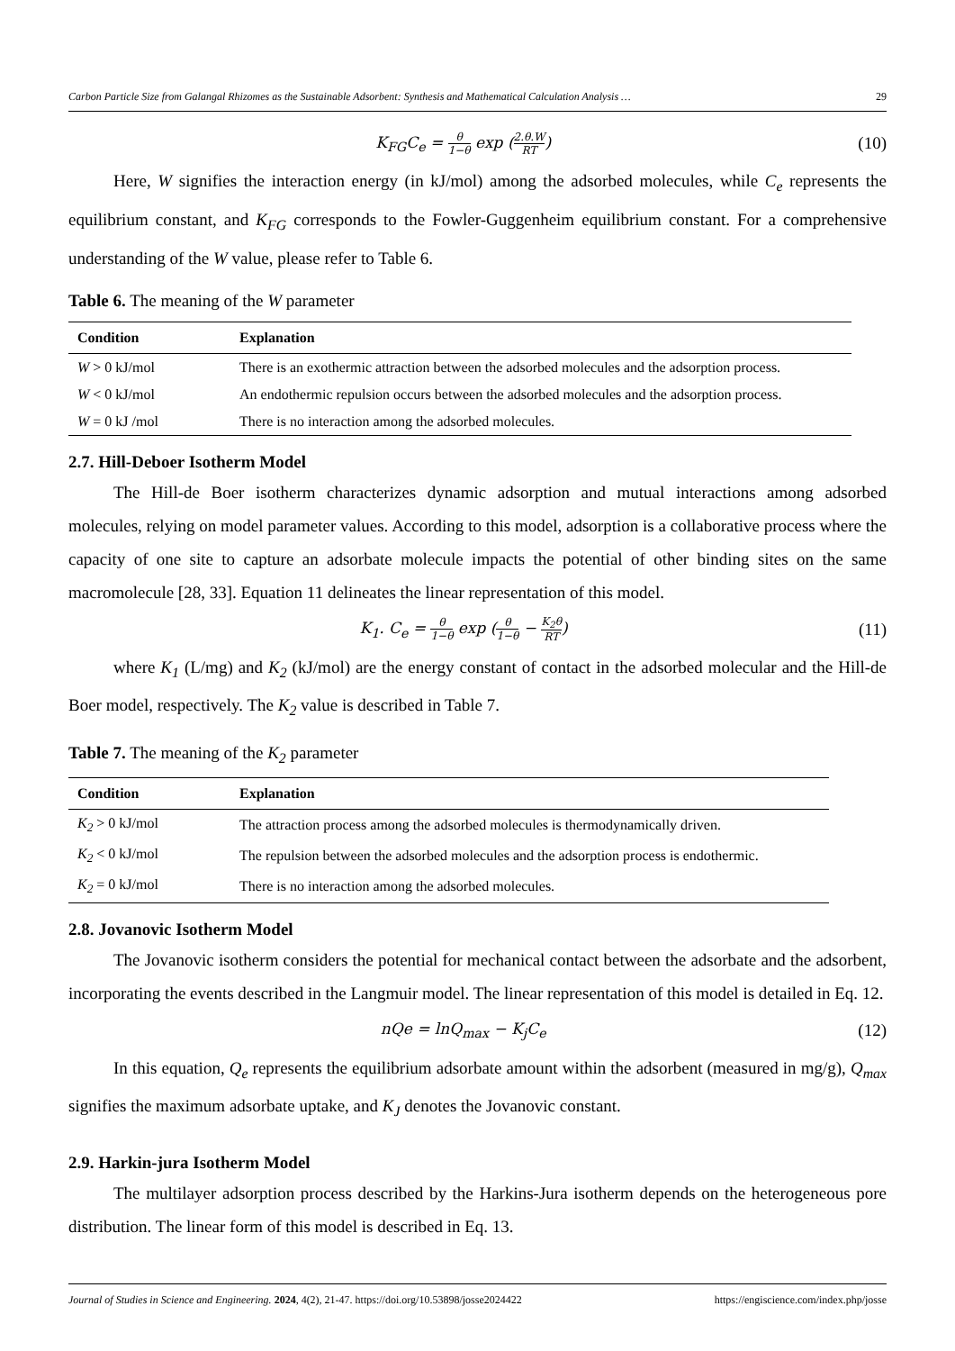Carbon Particle Size from Galangal Rhizomes as the Sustainable Adsorbent: Synthesis and Mathematical Calculation Analysis … 29
K<sub>FG</sub>C<sub>e</sub> = θ 1−θ exp (2.θ.W RT) (10)
Here, W signifies the interaction energy (in kJ/mol) among the adsorbed molecules, while C<sub>e</sub> represents the equilibrium constant, and K<sub>FG</sub> corresponds to the Fowler-Guggenheim equilibrium constant. For a comprehensive understanding of the W value, please refer to Table 6.
Table 6. The meaning of the W parameter
| Condition | Explanation |
| --- | --- |
| W > 0 kJ/mol | There is an exothermic attraction between the adsorbed molecules and the adsorption process. |
| W < 0 kJ/mol | An endothermic repulsion occurs between the adsorbed molecules and the adsorption process. |
| W = 0 kJ /mol | There is no interaction among the adsorbed molecules. |
2.7. Hill-Deboer Isotherm Model
The Hill-de Boer isotherm characterizes dynamic adsorption and mutual interactions among adsorbed molecules, relying on model parameter values. According to this model, adsorption is a collaborative process where the capacity of one site to capture an adsorbate molecule impacts the potential of other binding sites on the same macromolecule [28, 33]. Equation 11 delineates the linear representation of this model.
K<sub>1</sub>. C<sub>e</sub> = θ 1−θ exp (θ 1−θ − K<sub>2</sub>θ RT) (11)
where K<sub>1</sub> (L/mg) and K<sub>2</sub> (kJ/mol) are the energy constant of contact in the adsorbed molecular and the Hill-de Boer model, respectively. The K<sub>2</sub> value is described in Table 7.
Table 7. The meaning of the K<sub>2</sub> parameter
| Condition | Explanation |
| --- | --- |
| K<sub>2</sub> > 0 kJ/mol | The attraction process among the adsorbed molecules is thermodynamically driven. |
| K<sub>2</sub> < 0 kJ/mol | The repulsion between the adsorbed molecules and the adsorption process is endothermic. |
| K<sub>2</sub> = 0 kJ/mol | There is no interaction among the adsorbed molecules. |
2.8. Jovanovic Isotherm Model
The Jovanovic isotherm considers the potential for mechanical contact between the adsorbate and the adsorbent, incorporating the events described in the Langmuir model. The linear representation of this model is detailed in Eq. 12.
nQe = lnQ<sub>max</sub> − K<sub>j</sub>C<sub>e</sub> (12)
In this equation, Q<sub>e</sub> represents the equilibrium adsorbate amount within the adsorbent (measured in mg/g), Q<sub>max</sub> signifies the maximum adsorbate uptake, and K<sub>J</sub> denotes the Jovanovic constant.
2.9. Harkin-jura Isotherm Model
The multilayer adsorption process described by the Harkins-Jura isotherm depends on the heterogeneous pore distribution. The linear form of this model is described in Eq. 13.
Journal of Studies in Science and Engineering. 2024, 4(2), 21-47. https://doi.org/10.53898/josse2024422 https://engiscience.com/index.php/josse